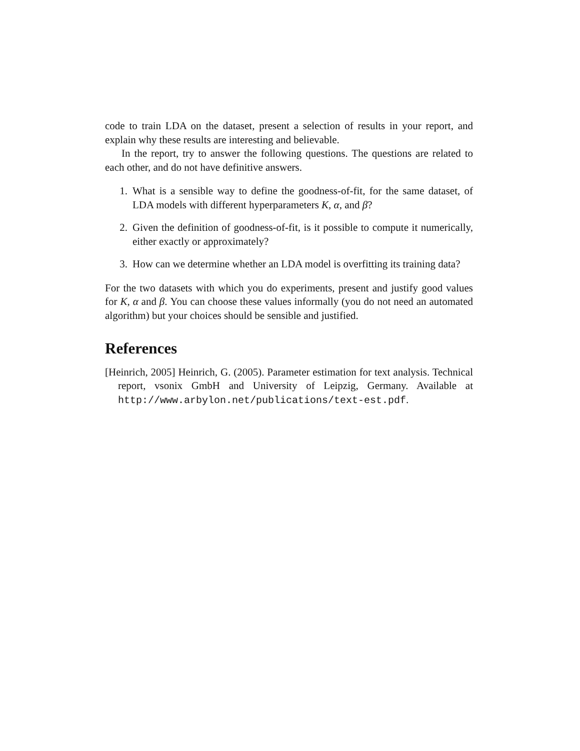code to train LDA on the dataset, present a selection of results in your report, and explain why these results are interesting and believable.
In the report, try to answer the following questions. The questions are related to each other, and do not have definitive answers.
1. What is a sensible way to define the goodness-of-fit, for the same dataset, of LDA models with different hyperparameters K, α, and β?
2. Given the definition of goodness-of-fit, is it possible to compute it numerically, either exactly or approximately?
3. How can we determine whether an LDA model is overfitting its training data?
For the two datasets with which you do experiments, present and justify good values for K, α and β. You can choose these values informally (you do not need an automated algorithm) but your choices should be sensible and justified.
References
[Heinrich, 2005] Heinrich, G. (2005). Parameter estimation for text analysis. Technical report, vsonix GmbH and University of Leipzig, Germany. Available at http://www.arbylon.net/publications/text-est.pdf.